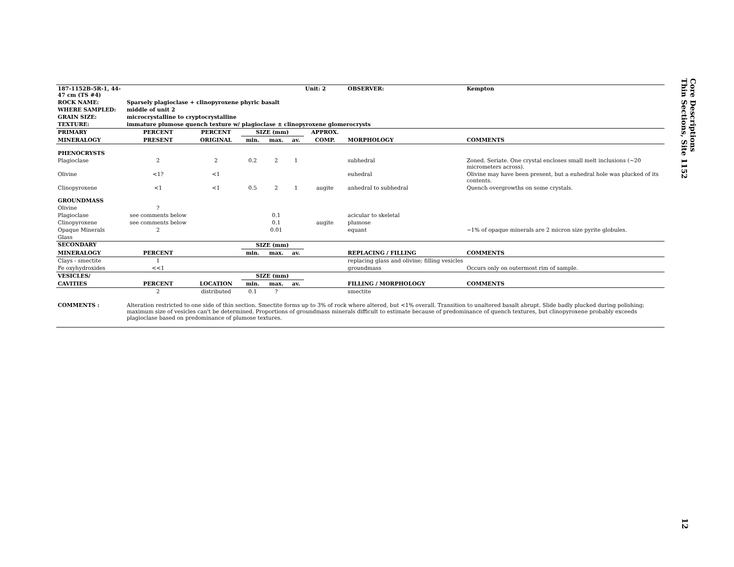| 187-1152B-5R-1, 44-47 cm (TS #4) | | | | | | Unit: 2 | OBSERVER: | Kempton |
| ROCK NAME: | Sparsely plagioclase + clinopyroxene phyric basalt | | | | | | | |
| WHERE SAMPLED: | middle of unit 2 | | | | | | | |
| GRAIN SIZE: | microcrystalline to cryptocrystalline | | | | | | | |
| TEXTURE: | immature plumose quench texture w/ plagioclase ± clinopyroxene glomerocrysts | | | | | | | |
| PRIMARY | PERCENT | PERCENT | SIZE (mm) | | | APPROX. | | |
| MINERALOGY | PRESENT | ORIGINAL | min. | max. | av. | COMP. | MORPHOLOGY | COMMENTS |
| PHENOCRYSTS | | | | | | | | |
| Plagioclase | 2 | 2 | 0.2 | 2 | 1 | | subhedral | Zoned. Seriate. One crystal encloses small melt inclusions (~20 micrometers across). |
| Olivine | <1? | <1 | | | | | euhedral | Olivine may have been present, but a euhedral hole was plucked of its contents. |
| Clinopyroxene | <1 | <1 | 0.5 | 2 | 1 | augite | anhedral to subhedral | Quench overgrowths on some crystals. |
| GROUNDMASS | | | | | | | | |
| Olivine | ? | | | | | | | |
| Plagioclase | see comments below | | | 0.1 | | | acicular to skeletal | |
| Clinopyroxene | see comments below | | | 0.1 | | augite | plumose | |
| Opaque Minerals | 2 | | | 0.01 | | | equant | ~1% of opaque minerals are 2 micron size pyrite globules. |
| Glass | | | | | | | | |
| SECONDARY | | | SIZE (mm) | | | | | |
| MINERALOGY | PERCENT | | min. | max. | av. | | REPLACING / FILLING | COMMENTS |
| Clays - smectite | 1 | | | | | | replacing glass and olivine; filling vesicles | |
| Fe oxyhydroxides | <<1 | | | | | | groundmass | Occurs only on outermost rim of sample. |
| VESICLES/ | | | SIZE (mm) | | | | | |
| CAVITIES | PERCENT | LOCATION | min. | max. | av. | | FILLING / MORPHOLOGY | COMMENTS |
| | 2 | distributed | 0.1 | ? | | | smectite | |
| COMMENTS : | Alteration restricted to one side of thin section. Smectite forms up to 3% of rock where altered, but <1% overall. Transition to unaltered basalt abrupt. Slide badly plucked during polishing; maximum size of vesicles can't be determined. Proportions of groundmass minerals difficult to estimate because of predominance of quench textures, but clinopyroxene probably exceeds plagioclase based on predominance of plumose textures. | | | | | | | |
Core Descriptions
Thin Sections, Site 1152
12